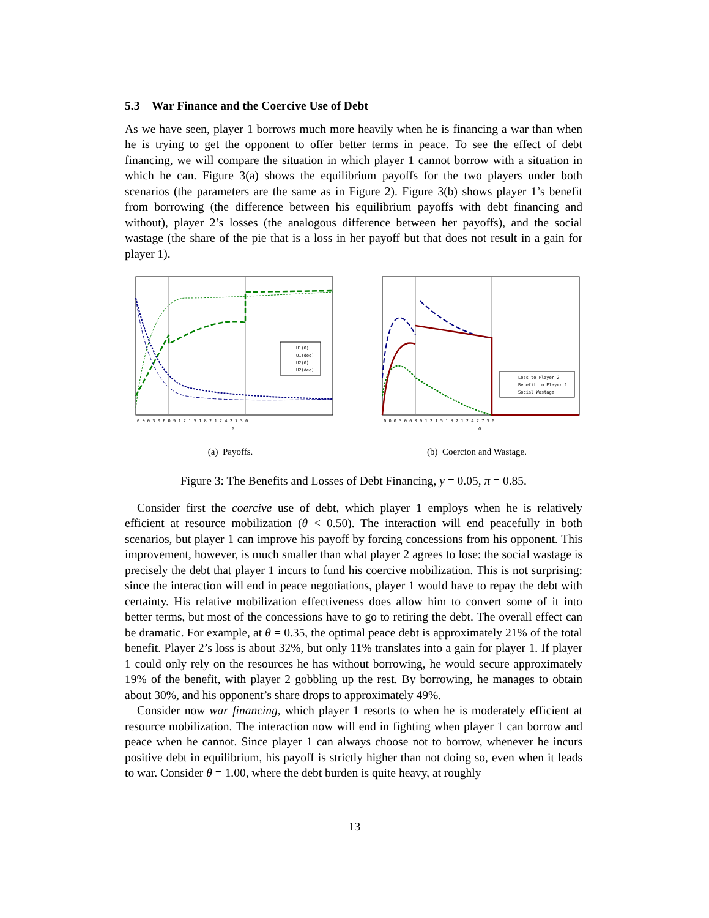5.3 War Finance and the Coercive Use of Debt
As we have seen, player 1 borrows much more heavily when he is financing a war than when he is trying to get the opponent to offer better terms in peace. To see the effect of debt financing, we will compare the situation in which player 1 cannot borrow with a situation in which he can. Figure 3(a) shows the equilibrium payoffs for the two players under both scenarios (the parameters are the same as in Figure 2). Figure 3(b) shows player 1’s benefit from borrowing (the difference between his equilibrium payoffs with debt financing and without), player 2’s losses (the analogous difference between her payoffs), and the social wastage (the share of the pie that is a loss in her payoff but that does not result in a gain for player 1).
U1(0)
U1(deq)
U2(0)
U2(deq)
0.0 0.3 0.6 0.9 1.2 1.5 1.8 2.1 2.4 2.7 3.0
ϑ
(a) Payoffs.
Loss to Player 2
Benefit to Player 1
Social Wastage
0.0 0.3 0.6 0.9 1.2 1.5 1.8 2.1 2.4 2.7 3.0
ϑ
(b) Coercion and Wastage.
Figure 3: The Benefits and Losses of Debt Financing, y = 0.05, π = 0.85.
Consider first the coercive use of debt, which player 1 employs when he is relatively efficient at resource mobilization (θ < 0.50). The interaction will end peacefully in both scenarios, but player 1 can improve his payoff by forcing concessions from his opponent. This improvement, however, is much smaller than what player 2 agrees to lose: the social wastage is precisely the debt that player 1 incurs to fund his coercive mobilization. This is not surprising: since the interaction will end in peace negotiations, player 1 would have to repay the debt with certainty. His relative mobilization effectiveness does allow him to convert some of it into better terms, but most of the concessions have to go to retiring the debt. The overall effect can be dramatic. For example, at θ = 0.35, the optimal peace debt is approximately 21% of the total benefit. Player 2’s loss is about 32%, but only 11% translates into a gain for player 1. If player 1 could only rely on the resources he has without borrowing, he would secure approximately 19% of the benefit, with player 2 gobbling up the rest. By borrowing, he manages to obtain about 30%, and his opponent’s share drops to approximately 49%.
Consider now war financing, which player 1 resorts to when he is moderately efficient at resource mobilization. The interaction now will end in fighting when player 1 can borrow and peace when he cannot. Since player 1 can always choose not to borrow, whenever he incurs positive debt in equilibrium, his payoff is strictly higher than not doing so, even when it leads to war. Consider θ = 1.00, where the debt burden is quite heavy, at roughly
13